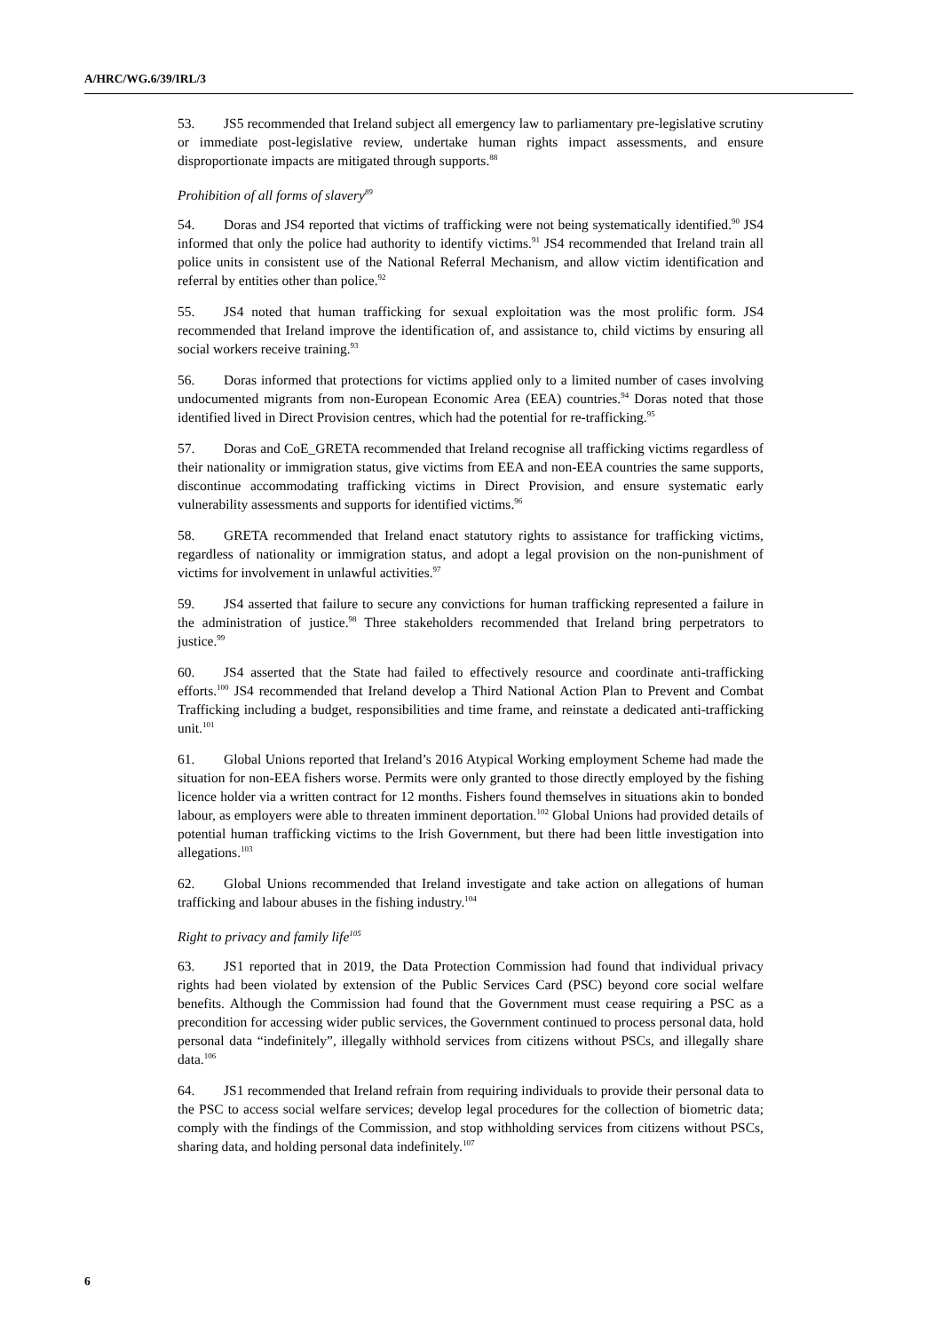A/HRC/WG.6/39/IRL/3
53. JS5 recommended that Ireland subject all emergency law to parliamentary pre-legislative scrutiny or immediate post-legislative review, undertake human rights impact assessments, and ensure disproportionate impacts are mitigated through supports.<sup>88</sup>
Prohibition of all forms of slavery<sup>89</sup>
54. Doras and JS4 reported that victims of trafficking were not being systematically identified.<sup>90</sup> JS4 informed that only the police had authority to identify victims.<sup>91</sup> JS4 recommended that Ireland train all police units in consistent use of the National Referral Mechanism, and allow victim identification and referral by entities other than police.<sup>92</sup>
55. JS4 noted that human trafficking for sexual exploitation was the most prolific form. JS4 recommended that Ireland improve the identification of, and assistance to, child victims by ensuring all social workers receive training.<sup>93</sup>
56. Doras informed that protections for victims applied only to a limited number of cases involving undocumented migrants from non-European Economic Area (EEA) countries.<sup>94</sup> Doras noted that those identified lived in Direct Provision centres, which had the potential for re-trafficking.<sup>95</sup>
57. Doras and CoE_GRETA recommended that Ireland recognise all trafficking victims regardless of their nationality or immigration status, give victims from EEA and non-EEA countries the same supports, discontinue accommodating trafficking victims in Direct Provision, and ensure systematic early vulnerability assessments and supports for identified victims.<sup>96</sup>
58. GRETA recommended that Ireland enact statutory rights to assistance for trafficking victims, regardless of nationality or immigration status, and adopt a legal provision on the non-punishment of victims for involvement in unlawful activities.<sup>97</sup>
59. JS4 asserted that failure to secure any convictions for human trafficking represented a failure in the administration of justice.<sup>98</sup> Three stakeholders recommended that Ireland bring perpetrators to justice.<sup>99</sup>
60. JS4 asserted that the State had failed to effectively resource and coordinate anti-trafficking efforts.<sup>100</sup> JS4 recommended that Ireland develop a Third National Action Plan to Prevent and Combat Trafficking including a budget, responsibilities and time frame, and reinstate a dedicated anti-trafficking unit.<sup>101</sup>
61. Global Unions reported that Ireland’s 2016 Atypical Working employment Scheme had made the situation for non-EEA fishers worse. Permits were only granted to those directly employed by the fishing licence holder via a written contract for 12 months. Fishers found themselves in situations akin to bonded labour, as employers were able to threaten imminent deportation.<sup>102</sup> Global Unions had provided details of potential human trafficking victims to the Irish Government, but there had been little investigation into allegations.<sup>103</sup>
62. Global Unions recommended that Ireland investigate and take action on allegations of human trafficking and labour abuses in the fishing industry.<sup>104</sup>
Right to privacy and family life<sup>105</sup>
63. JS1 reported that in 2019, the Data Protection Commission had found that individual privacy rights had been violated by extension of the Public Services Card (PSC) beyond core social welfare benefits. Although the Commission had found that the Government must cease requiring a PSC as a precondition for accessing wider public services, the Government continued to process personal data, hold personal data “indefinitely”, illegally withhold services from citizens without PSCs, and illegally share data.<sup>106</sup>
64. JS1 recommended that Ireland refrain from requiring individuals to provide their personal data to the PSC to access social welfare services; develop legal procedures for the collection of biometric data; comply with the findings of the Commission, and stop withholding services from citizens without PSCs, sharing data, and holding personal data indefinitely.<sup>107</sup>
6